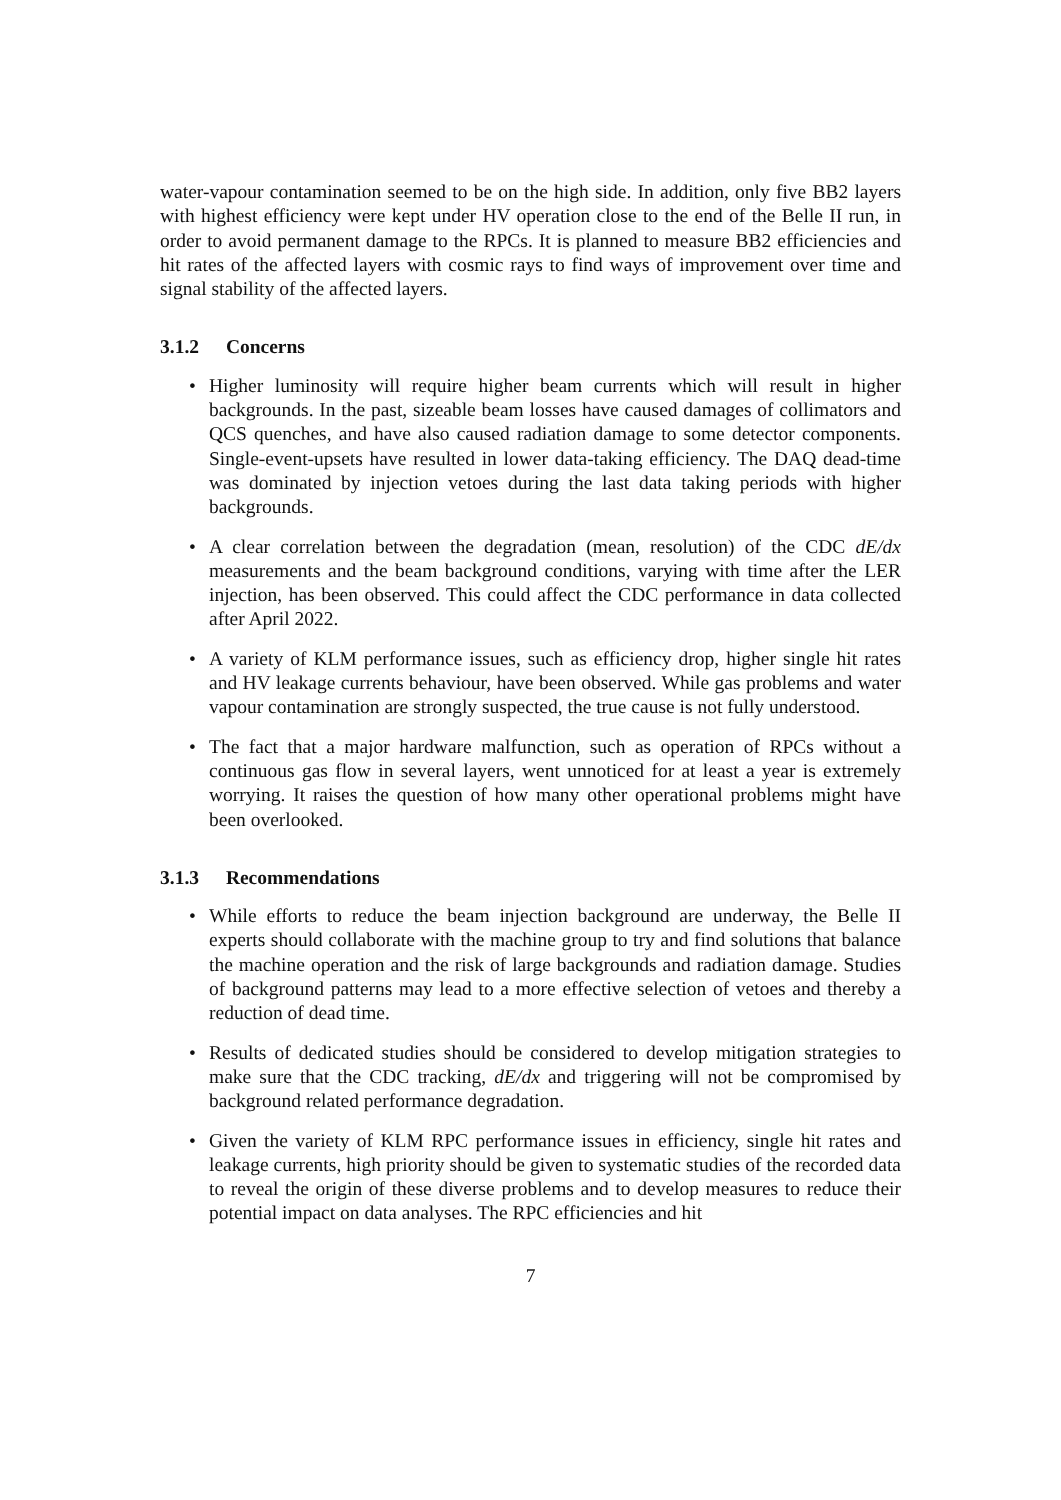water-vapour contamination seemed to be on the high side. In addition, only five BB2 layers with highest efficiency were kept under HV operation close to the end of the Belle II run, in order to avoid permanent damage to the RPCs. It is planned to measure BB2 efficiencies and hit rates of the affected layers with cosmic rays to find ways of improvement over time and signal stability of the affected layers.
3.1.2 Concerns
• Higher luminosity will require higher beam currents which will result in higher backgrounds. In the past, sizeable beam losses have caused damages of collimators and QCS quenches, and have also caused radiation damage to some detector components. Single-event-upsets have resulted in lower data-taking efficiency. The DAQ dead-time was dominated by injection vetoes during the last data taking periods with higher backgrounds.
• A clear correlation between the degradation (mean, resolution) of the CDC dE/dx measurements and the beam background conditions, varying with time after the LER injection, has been observed. This could affect the CDC performance in data collected after April 2022.
• A variety of KLM performance issues, such as efficiency drop, higher single hit rates and HV leakage currents behaviour, have been observed. While gas problems and water vapour contamination are strongly suspected, the true cause is not fully understood.
• The fact that a major hardware malfunction, such as operation of RPCs without a continuous gas flow in several layers, went unnoticed for at least a year is extremely worrying. It raises the question of how many other operational problems might have been overlooked.
3.1.3 Recommendations
• While efforts to reduce the beam injection background are underway, the Belle II experts should collaborate with the machine group to try and find solutions that balance the machine operation and the risk of large backgrounds and radiation damage. Studies of background patterns may lead to a more effective selection of vetoes and thereby a reduction of dead time.
• Results of dedicated studies should be considered to develop mitigation strategies to make sure that the CDC tracking, dE/dx and triggering will not be compromised by background related performance degradation.
• Given the variety of KLM RPC performance issues in efficiency, single hit rates and leakage currents, high priority should be given to systematic studies of the recorded data to reveal the origin of these diverse problems and to develop measures to reduce their potential impact on data analyses. The RPC efficiencies and hit
7